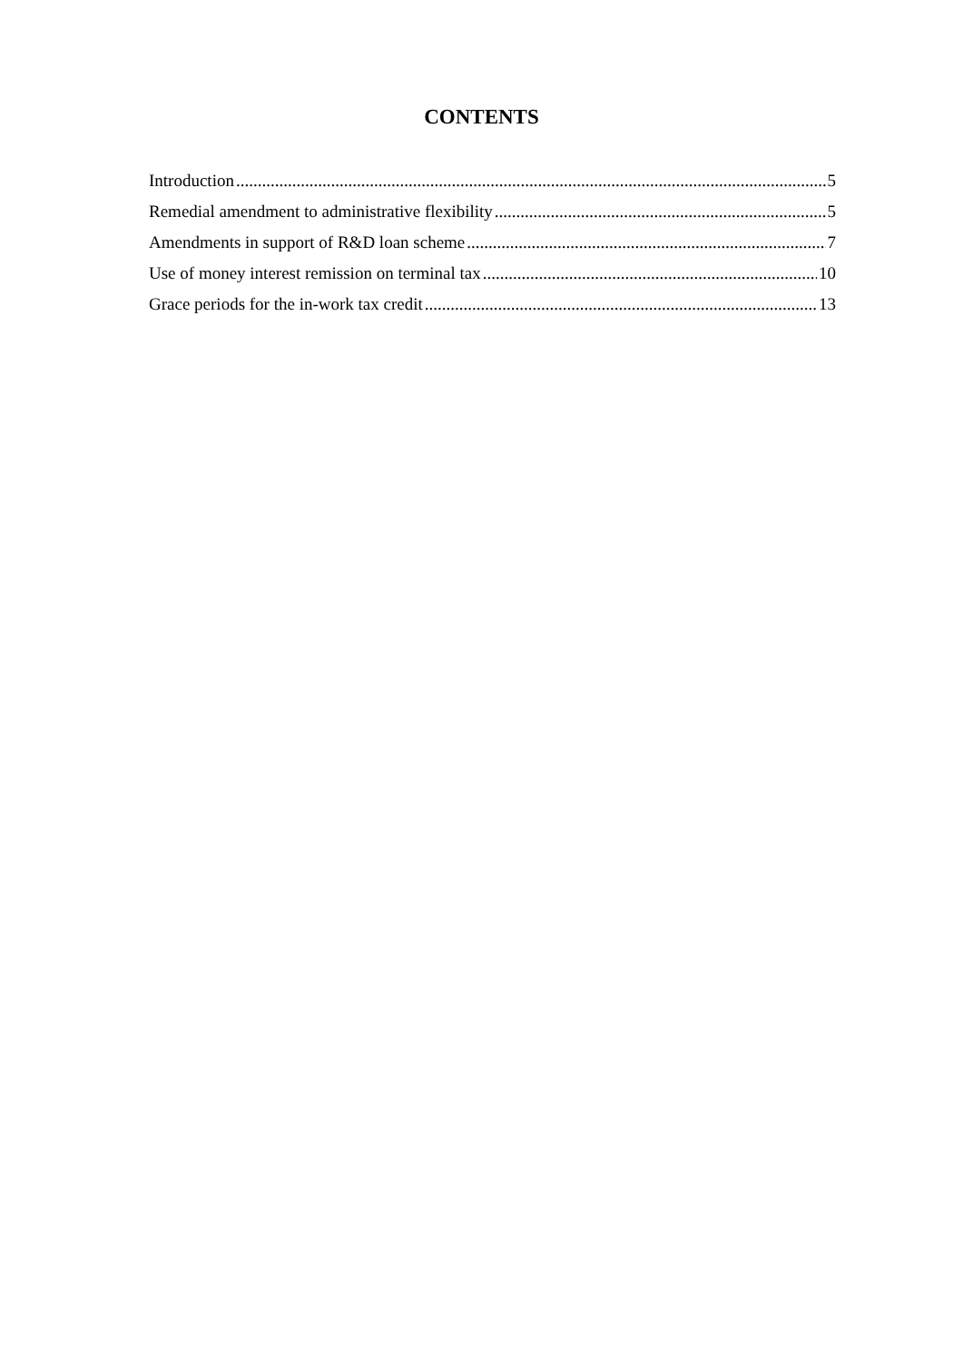CONTENTS
Introduction 5
Remedial amendment to administrative flexibility 5
Amendments in support of R&D loan scheme 7
Use of money interest remission on terminal tax 10
Grace periods for the in-work tax credit 13